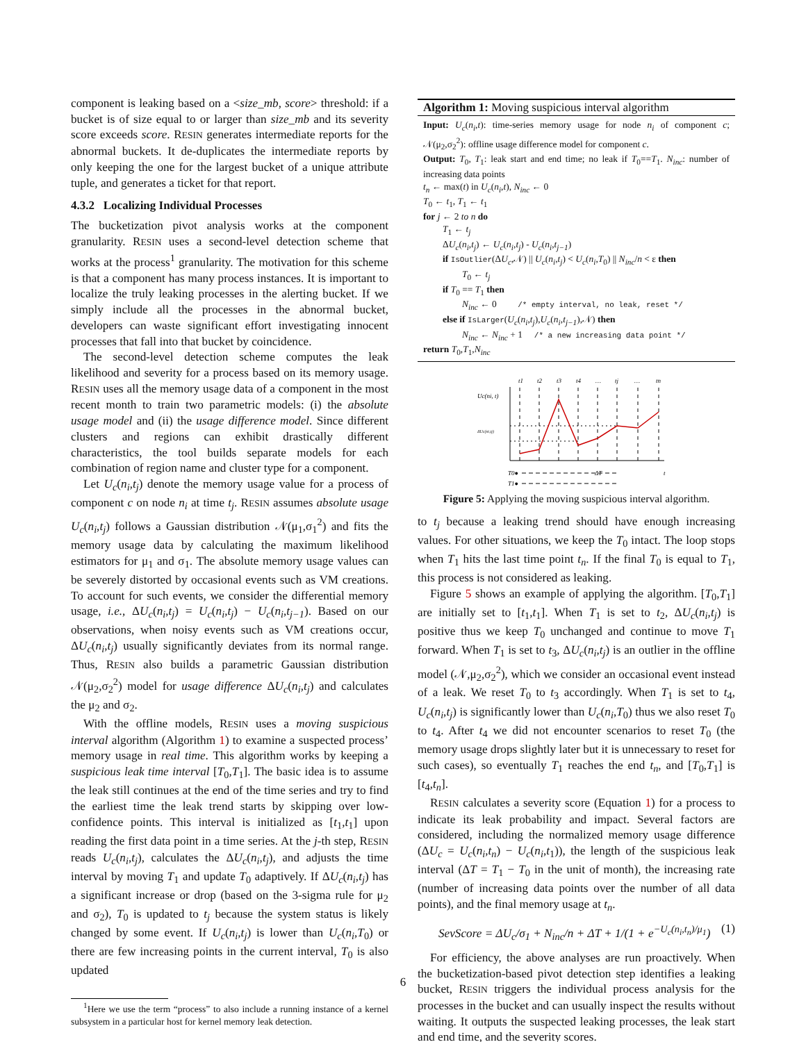component is leaking based on a <size_mb, score> threshold: if a bucket is of size equal to or larger than size_mb and its severity score exceeds score. RESIN generates intermediate reports for the abnormal buckets. It de-duplicates the intermediate reports by only keeping the one for the largest bucket of a unique attribute tuple, and generates a ticket for that report.
4.3.2 Localizing Individual Processes
The bucketization pivot analysis works at the component granularity. RESIN uses a second-level detection scheme that works at the process<sup>1</sup> granularity. The motivation for this scheme is that a component has many process instances. It is important to localize the truly leaking processes in the alerting bucket. If we simply include all the processes in the abnormal bucket, developers can waste significant effort investigating innocent processes that fall into that bucket by coincidence.
The second-level detection scheme computes the leak likelihood and severity for a process based on its memory usage. RESIN uses all the memory usage data of a component in the most recent month to train two parametric models: (i) the absolute usage model and (ii) the usage difference model. Since different clusters and regions can exhibit drastically different characteristics, the tool builds separate models for each combination of region name and cluster type for a component.
Let U<sub>c</sub>(n<sub>i</sub>,t<sub>j</sub>) denote the memory usage value for a process of component c on node n<sub>i</sub> at time t<sub>j</sub>. RESIN assumes absolute usage U<sub>c</sub>(n<sub>i</sub>,t<sub>j</sub>) follows a Gaussian distribution 𝒩(μ<sub>1</sub>,σ<sub>1</sub><sup>2</sup>) and fits the memory usage data by calculating the maximum likelihood estimators for μ<sub>1</sub> and σ<sub>1</sub>. The absolute memory usage values can be severely distorted by occasional events such as VM creations. To account for such events, we consider the differential memory usage, i.e., ΔU<sub>c</sub>(n<sub>i</sub>,t<sub>j</sub>) = U<sub>c</sub>(n<sub>i</sub>,t<sub>j</sub>) − U<sub>c</sub>(n<sub>i</sub>,t<sub>j−1</sub>). Based on our observations, when noisy events such as VM creations occur, ΔU<sub>c</sub>(n<sub>i</sub>,t<sub>j</sub>) usually significantly deviates from its normal range. Thus, RESIN also builds a parametric Gaussian distribution 𝒩(μ<sub>2</sub>,σ<sub>2</sub><sup>2</sup>) model for usage difference ΔU<sub>c</sub>(n<sub>i</sub>,t<sub>j</sub>) and calculates the μ<sub>2</sub> and σ<sub>2</sub>.
With the offline models, RESIN uses a moving suspicious interval algorithm (Algorithm 1) to examine a suspected process’ memory usage in real time. This algorithm works by keeping a suspicious leak time interval [T<sub>0</sub>,T<sub>1</sub>]. The basic idea is to assume the leak still continues at the end of the time series and try to find the earliest time the leak trend starts by skipping over low-confidence points. This interval is initialized as [t<sub>1</sub>,t<sub>1</sub>] upon reading the first data point in a time series. At the j-th step, RESIN reads U<sub>c</sub>(n<sub>i</sub>,t<sub>j</sub>), calculates the ΔU<sub>c</sub>(n<sub>i</sub>,t<sub>j</sub>), and adjusts the time interval by moving T<sub>1</sub> and update T<sub>0</sub> adaptively. If ΔU<sub>c</sub>(n<sub>i</sub>,t<sub>j</sub>) has a significant increase or drop (based on the 3-sigma rule for μ<sub>2</sub> and σ<sub>2</sub>), T<sub>0</sub> is updated to t<sub>j</sub> because the system status is likely changed by some event. If U<sub>c</sub>(n<sub>i</sub>,t<sub>j</sub>) is lower than U<sub>c</sub>(n<sub>i</sub>,T<sub>0</sub>) or there are few increasing points in the current interval, T<sub>0</sub> is also updated
<sup>1</sup> Here we use the term “process” to also include a running instance of a kernel subsystem in a particular host for kernel memory leak detection.
Algorithm 1: Moving suspicious interval algorithm
Input: U<sub>c</sub>(n<sub>i</sub>,t): time-series memory usage for node n<sub>i</sub> of component c; 𝒩(μ<sub>2</sub>,σ<sub>2</sub><sup>2</sup>): offline usage difference model for component c.
Output: T<sub>0</sub>, T<sub>1</sub>: leak start and end time; no leak if T<sub>0</sub>==T<sub>1</sub>. N<sub>inc</sub>: number of increasing data points
t<sub>n</sub> ← max(t) in U<sub>c</sub>(n<sub>i</sub>,t), N<sub>inc</sub> ← 0
T<sub>0</sub> ← t<sub>1</sub>, T<sub>1</sub> ← t<sub>1</sub>
for j ← 2 to n do
T<sub>1</sub> ← t<sub>j</sub>
ΔU<sub>c</sub>(n<sub>i</sub>,t<sub>j</sub>) ← U<sub>c</sub>(n<sub>i</sub>,t<sub>j</sub>) - U<sub>c</sub>(n<sub>i</sub>,t<sub>j−1</sub>)
if IsOutlier(ΔU<sub>c</sub>,𝒩) || U<sub>c</sub>(n<sub>i</sub>,t<sub>j</sub>) < U<sub>c</sub>(n<sub>i</sub>,T<sub>0</sub>) || N<sub>inc</sub>/n < ε then
T<sub>0</sub> ← t<sub>j</sub>
if T<sub>0</sub> == T<sub>1</sub> then
N<sub>inc</sub> ← 0 /* empty interval, no leak, reset */
else if IsLarger(U<sub>c</sub>(n<sub>i</sub>,t<sub>j</sub>),U<sub>c</sub>(n<sub>i</sub>,t<sub>j−1</sub>),𝒩) then
N<sub>inc</sub> ← N<sub>inc</sub> + 1 /* a new increasing data point */
return T<sub>0</sub>,T<sub>1</sub>,N<sub>inc</sub>
t1
t2
t3
t4
…
tj
…
tn
Uc(ni, t)
ΔUc(ni,tj)
T0●
T1●
ΔT
t
Figure 5: Applying the moving suspicious interval algorithm.
to t<sub>j</sub> because a leaking trend should have enough increasing values. For other situations, we keep the T<sub>0</sub> intact. The loop stops when T<sub>1</sub> hits the last time point t<sub>n</sub>. If the final T<sub>0</sub> is equal to T<sub>1</sub>, this process is not considered as leaking.
Figure 5 shows an example of applying the algorithm. [T<sub>0</sub>,T<sub>1</sub>] are initially set to [t<sub>1</sub>,t<sub>1</sub>]. When T<sub>1</sub> is set to t<sub>2</sub>, ΔU<sub>c</sub>(n<sub>i</sub>,t<sub>j</sub>) is positive thus we keep T<sub>0</sub> unchanged and continue to move T<sub>1</sub> forward. When T<sub>1</sub> is set to t<sub>3</sub>, ΔU<sub>c</sub>(n<sub>i</sub>,t<sub>j</sub>) is an outlier in the offline model (𝒩,μ<sub>2</sub>,σ<sub>2</sub><sup>2</sup>), which we consider an occasional event instead of a leak. We reset T<sub>0</sub> to t<sub>3</sub> accordingly. When T<sub>1</sub> is set to t<sub>4</sub>, U<sub>c</sub>(n<sub>i</sub>,t<sub>j</sub>) is significantly lower than U<sub>c</sub>(n<sub>i</sub>,T<sub>0</sub>) thus we also reset T<sub>0</sub> to t<sub>4</sub>. After t<sub>4</sub> we did not encounter scenarios to reset T<sub>0</sub> (the memory usage drops slightly later but it is unnecessary to reset for such cases), so eventually T<sub>1</sub> reaches the end t<sub>n</sub>, and [T<sub>0</sub>,T<sub>1</sub>] is [t<sub>4</sub>,t<sub>n</sub>].
RESIN calculates a severity score (Equation 1) for a process to indicate its leak probability and impact. Several factors are considered, including the normalized memory usage difference (ΔU<sub>c</sub> = U<sub>c</sub>(n<sub>i</sub>,t<sub>n</sub>) − U<sub>c</sub>(n<sub>i</sub>,t<sub>1</sub>)), the length of the suspicious leak interval (ΔT = T<sub>1</sub> − T<sub>0</sub> in the unit of month), the increasing rate (number of increasing data points over the number of all data points), and the final memory usage at t<sub>n</sub>.
SevScore = ΔU<sub>c</sub>/σ<sub>1</sub> + N<sub>inc</sub>/n + ΔT + 1/(1 + e<sup>−U<sub>c</sub>(n<sub>i</sub>,t<sub>n</sub>)/μ<sub>1</sub></sup>) (1)
For efficiency, the above analyses are run proactively. When the bucketization-based pivot detection step identifies a leaking bucket, RESIN triggers the individual process analysis for the processes in the bucket and can usually inspect the results without waiting. It outputs the suspected leaking processes, the leak start and end time, and the severity scores.
6